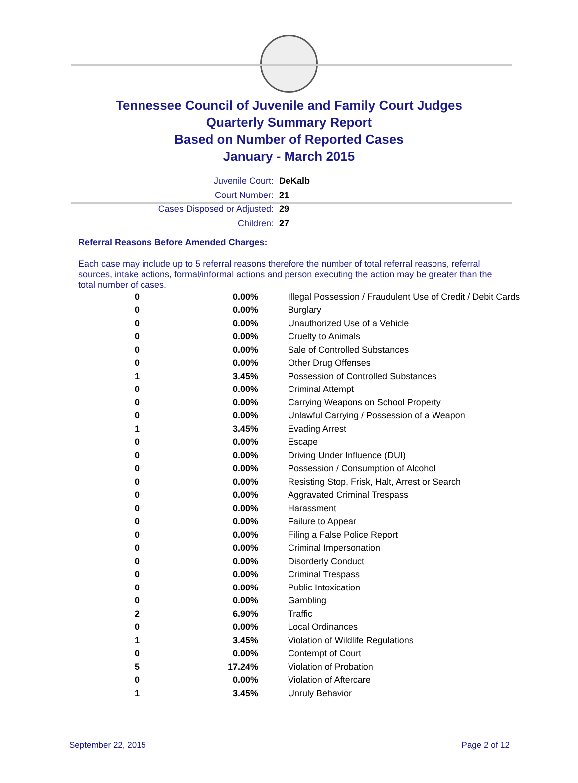Tennessee Council of Juvenile and Family Court Judges
Quarterly Summary Report
Based on Number of Reported Cases
January - March 2015
Juvenile Court: DeKalb
Court Number: 21
Cases Disposed or Adjusted: 29
Children: 27
Referral Reasons Before Amended Charges:
Each case may include up to 5 referral reasons therefore the number of total referral reasons, referral sources, intake actions, formal/informal actions and person executing the action may be greater than the total number of cases.
| 0 | 0.00% | Illegal Possession / Fraudulent Use of Credit / Debit Cards |
| 0 | 0.00% | Burglary |
| 0 | 0.00% | Unauthorized Use of a Vehicle |
| 0 | 0.00% | Cruelty to Animals |
| 0 | 0.00% | Sale of Controlled Substances |
| 0 | 0.00% | Other Drug Offenses |
| 1 | 3.45% | Possession of Controlled Substances |
| 0 | 0.00% | Criminal Attempt |
| 0 | 0.00% | Carrying Weapons on School Property |
| 0 | 0.00% | Unlawful Carrying / Possession of a Weapon |
| 1 | 3.45% | Evading Arrest |
| 0 | 0.00% | Escape |
| 0 | 0.00% | Driving Under Influence (DUI) |
| 0 | 0.00% | Possession / Consumption of Alcohol |
| 0 | 0.00% | Resisting Stop, Frisk, Halt, Arrest or Search |
| 0 | 0.00% | Aggravated Criminal Trespass |
| 0 | 0.00% | Harassment |
| 0 | 0.00% | Failure to Appear |
| 0 | 0.00% | Filing a False Police Report |
| 0 | 0.00% | Criminal Impersonation |
| 0 | 0.00% | Disorderly Conduct |
| 0 | 0.00% | Criminal Trespass |
| 0 | 0.00% | Public Intoxication |
| 0 | 0.00% | Gambling |
| 2 | 6.90% | Traffic |
| 0 | 0.00% | Local Ordinances |
| 1 | 3.45% | Violation of Wildlife Regulations |
| 0 | 0.00% | Contempt of Court |
| 5 | 17.24% | Violation of Probation |
| 0 | 0.00% | Violation of Aftercare |
| 1 | 3.45% | Unruly Behavior |
September 22, 2015 Page 2 of 12